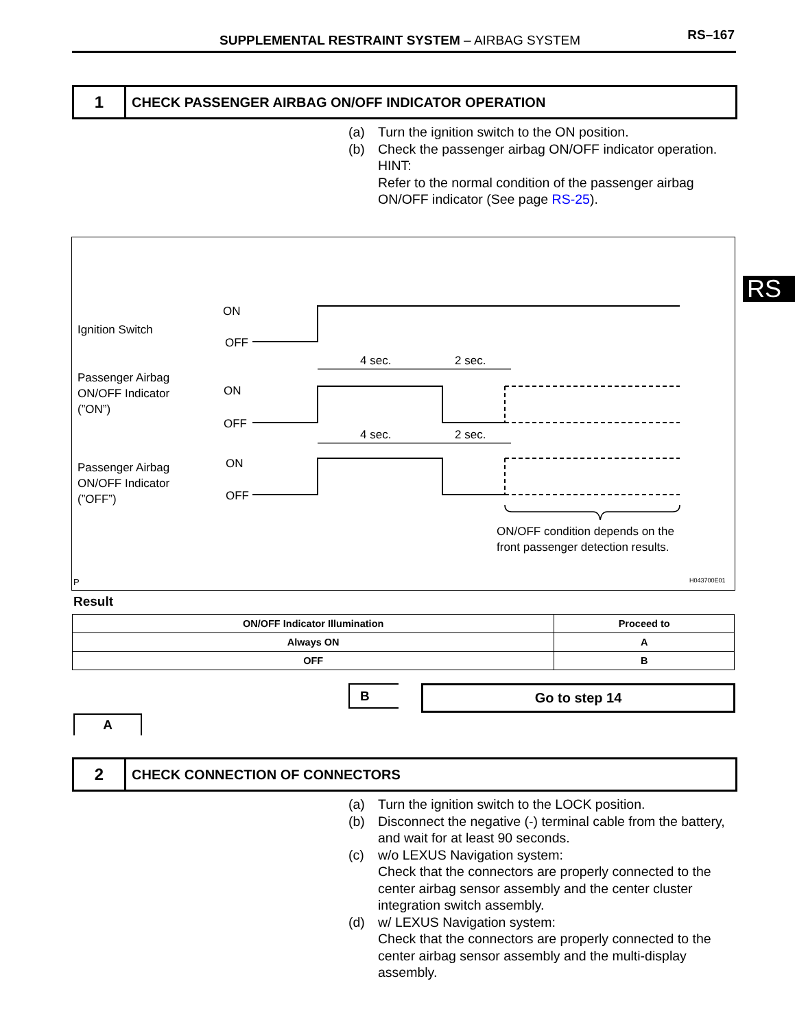SUPPLEMENTAL RESTRAINT SYSTEM – AIRBAG SYSTEM RS–167
1
CHECK PASSENGER AIRBAG ON/OFF INDICATOR OPERATION
(a) Turn the ignition switch to the ON position.
(b) Check the passenger airbag ON/OFF indicator operation.
HINT:
Refer to the normal condition of the passenger airbag ON/OFF indicator (See page RS-25).
RS
Ignition Switch
ON
OFF
Passenger Airbag
ON/OFF Indicator
(”ON”)
ON
OFF
Passenger Airbag
ON/OFF Indicator
(”OFF”)
ON
OFF
4 sec.
2 sec.
4 sec.
2 sec.
ON/OFF condition depends on the
front passenger detection results.
P
H043700E01
Result
| ON/OFF Indicator Illumination | Proceed to |
| --- | --- |
| Always ON | A |
| OFF | B |
B Go to step 14
A
2
CHECK CONNECTION OF CONNECTORS
(a) Turn the ignition switch to the LOCK position.
(b) Disconnect the negative (-) terminal cable from the battery, and wait for at least 90 seconds.
(c) w/o LEXUS Navigation system:
Check that the connectors are properly connected to the center airbag sensor assembly and the center cluster integration switch assembly.
(d) w/ LEXUS Navigation system:
Check that the connectors are properly connected to the center airbag sensor assembly and the multi-display assembly.